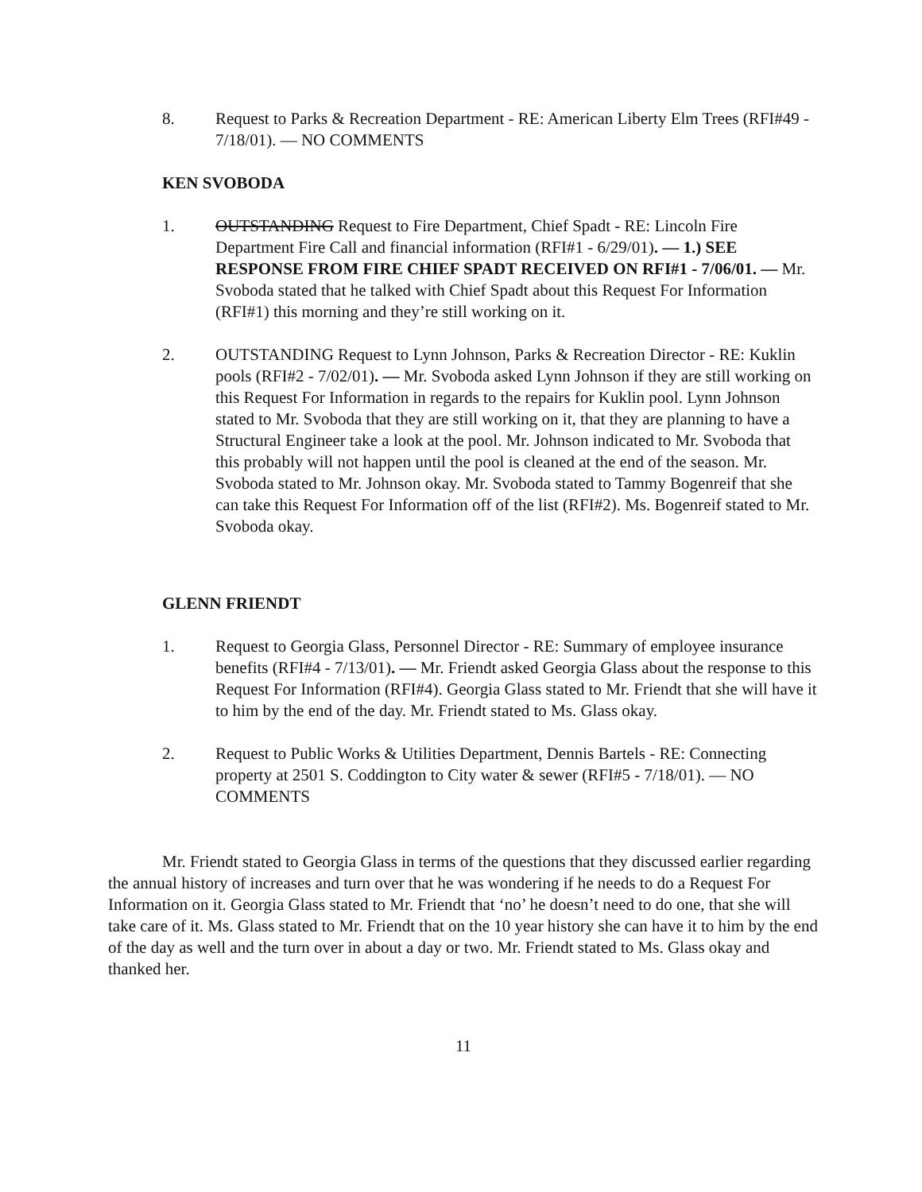8. Request to Parks & Recreation Department - RE: American Liberty Elm Trees (RFI#49 - 7/18/01). — NO COMMENTS
KEN SVOBODA
1. OUTSTANDING Request to Fire Department, Chief Spadt - RE: Lincoln Fire Department Fire Call and financial information (RFI#1 - 6/29/01). — 1.) SEE RESPONSE FROM FIRE CHIEF SPADT RECEIVED ON RFI#1 - 7/06/01. — Mr. Svoboda stated that he talked with Chief Spadt about this Request For Information (RFI#1) this morning and they’re still working on it.
2. OUTSTANDING Request to Lynn Johnson, Parks & Recreation Director - RE: Kuklin pools (RFI#2 - 7/02/01). — Mr. Svoboda asked Lynn Johnson if they are still working on this Request For Information in regards to the repairs for Kuklin pool. Lynn Johnson stated to Mr. Svoboda that they are still working on it, that they are planning to have a Structural Engineer take a look at the pool. Mr. Johnson indicated to Mr. Svoboda that this probably will not happen until the pool is cleaned at the end of the season. Mr. Svoboda stated to Mr. Johnson okay. Mr. Svoboda stated to Tammy Bogenreif that she can take this Request For Information off of the list (RFI#2). Ms. Bogenreif stated to Mr. Svoboda okay.
GLENN FRIENDT
1. Request to Georgia Glass, Personnel Director - RE: Summary of employee insurance benefits (RFI#4 - 7/13/01). — Mr. Friendt asked Georgia Glass about the response to this Request For Information (RFI#4). Georgia Glass stated to Mr. Friendt that she will have it to him by the end of the day. Mr. Friendt stated to Ms. Glass okay.
2. Request to Public Works & Utilities Department, Dennis Bartels - RE: Connecting property at 2501 S. Coddington to City water & sewer (RFI#5 - 7/18/01). — NO COMMENTS
Mr. Friendt stated to Georgia Glass in terms of the questions that they discussed earlier regarding the annual history of increases and turn over that he was wondering if he needs to do a Request For Information on it. Georgia Glass stated to Mr. Friendt that ‘no’ he doesn’t need to do one, that she will take care of it. Ms. Glass stated to Mr. Friendt that on the 10 year history she can have it to him by the end of the day as well and the turn over in about a day or two. Mr. Friendt stated to Ms. Glass okay and thanked her.
11